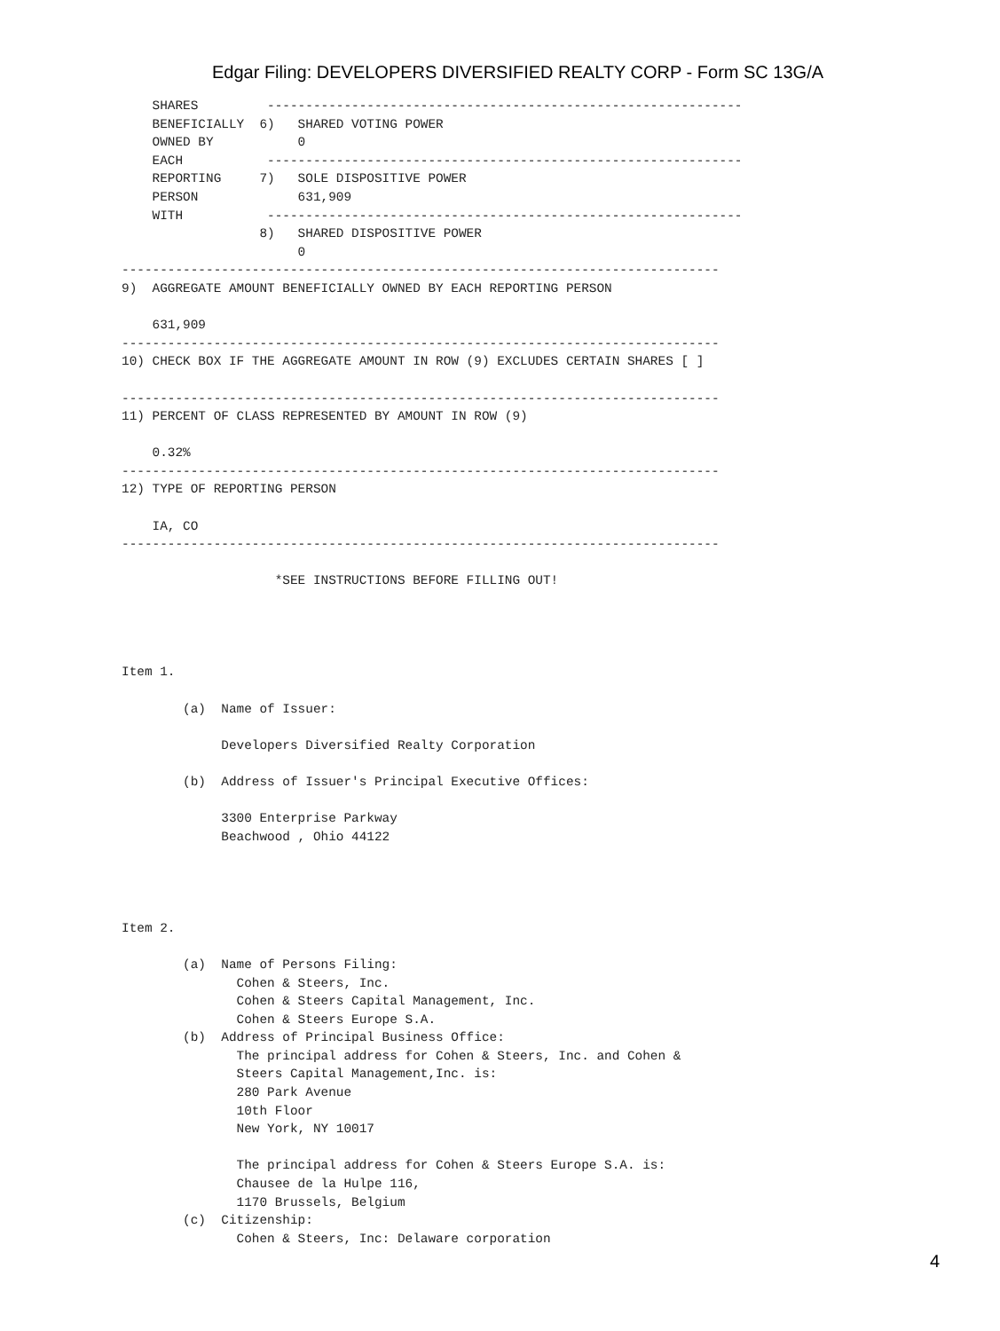Edgar Filing: DEVELOPERS DIVERSIFIED REALTY CORP - Form SC 13G/A
    SHARES         --------------------------------------------------------------
    BENEFICIALLY  6)   SHARED VOTING POWER
    OWNED BY           0
    EACH           --------------------------------------------------------------
    REPORTING     7)   SOLE DISPOSITIVE POWER
    PERSON             631,909
    WITH           --------------------------------------------------------------
                  8)   SHARED DISPOSITIVE POWER
                       0
------------------------------------------------------------------------------
9)  AGGREGATE AMOUNT BENEFICIALLY OWNED BY EACH REPORTING PERSON

    631,909
------------------------------------------------------------------------------
10) CHECK BOX IF THE AGGREGATE AMOUNT IN ROW (9) EXCLUDES CERTAIN SHARES [ ]

------------------------------------------------------------------------------
11) PERCENT OF CLASS REPRESENTED BY AMOUNT IN ROW (9)

    0.32%
------------------------------------------------------------------------------
12) TYPE OF REPORTING PERSON

    IA, CO
------------------------------------------------------------------------------

                    *SEE INSTRUCTIONS BEFORE FILLING OUT!




Item 1.

        (a)  Name of Issuer:

             Developers Diversified Realty Corporation

        (b)  Address of Issuer's Principal Executive Offices:

             3300 Enterprise Parkway
             Beachwood , Ohio 44122




Item 2.

        (a)  Name of Persons Filing:
               Cohen & Steers, Inc.
               Cohen & Steers Capital Management, Inc.
               Cohen & Steers Europe S.A.
        (b)  Address of Principal Business Office:
               The principal address for Cohen & Steers, Inc. and Cohen &
               Steers Capital Management,Inc. is:
               280 Park Avenue
               10th Floor
               New York, NY 10017

               The principal address for Cohen & Steers Europe S.A. is:
               Chausee de la Hulpe 116,
               1170 Brussels, Belgium
        (c)  Citizenship:
               Cohen & Steers, Inc: Delaware corporation
4